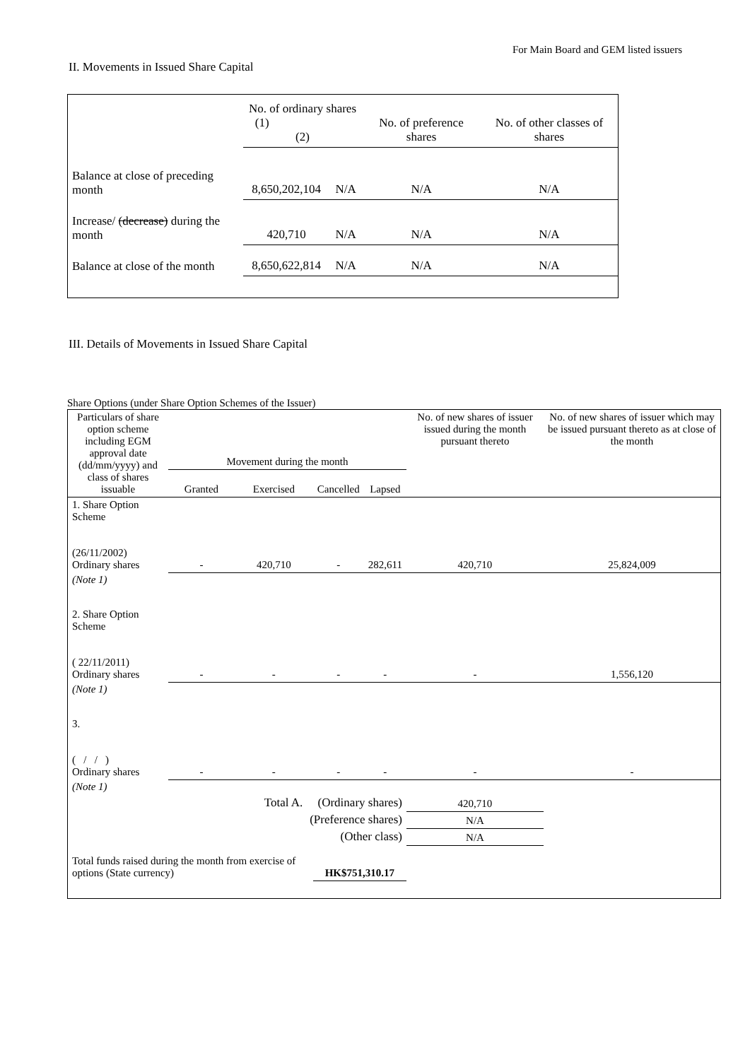For Main Board and GEM listed issuers
II. Movements in Issued Share Capital
| | No. of ordinary shares (1) (2) | | No. of preference shares | No. of other classes of shares |
| Balance at close of preceding month | 8,650,202,104 | N/A | N/A | N/A |
| Increase/ (decrease) during the month | 420,710 | N/A | N/A | N/A |
| Balance at close of the month | 8,650,622,814 | N/A | N/A | N/A |
III. Details of Movements in Issued Share Capital
Share Options (under Share Option Schemes of the Issuer)
| Particulars of share option scheme including EGM approval date (dd/mm/yyyy) and class of shares issuable | Movement during the month | | | | No. of new shares of issuer issued during the month pursuant thereto | No. of new shares of issuer which may be issued pursuant thereto as at close of the month |
| --- | --- | --- | --- | --- | --- | --- |
| | Granted | Exercised | Cancelled | Lapsed | | |
| 1. Share Option Scheme (26/11/2002) Ordinary shares | - | 420,710 | - | 282,611 | 420,710 | 25,824,009 |
| (Note 1) | | | | | | |
| 2. Share Option Scheme ( 22/11/2011) Ordinary shares | - | - | - | - | - | 1,556,120 |
| (Note 1) | | | | | | |
| 3. ( / / ) Ordinary shares | - | - | - | - | - | - |
| (Note 1) | | | | | | |
| Total A. (Ordinary shares) | | | | | 420,710 | |
| (Preference shares) | | | | | N/A | |
| (Other class) | | | | | N/A | |
| Total funds raised during the month from exercise of options (State currency) | | | HK$751,310.17 | | | |